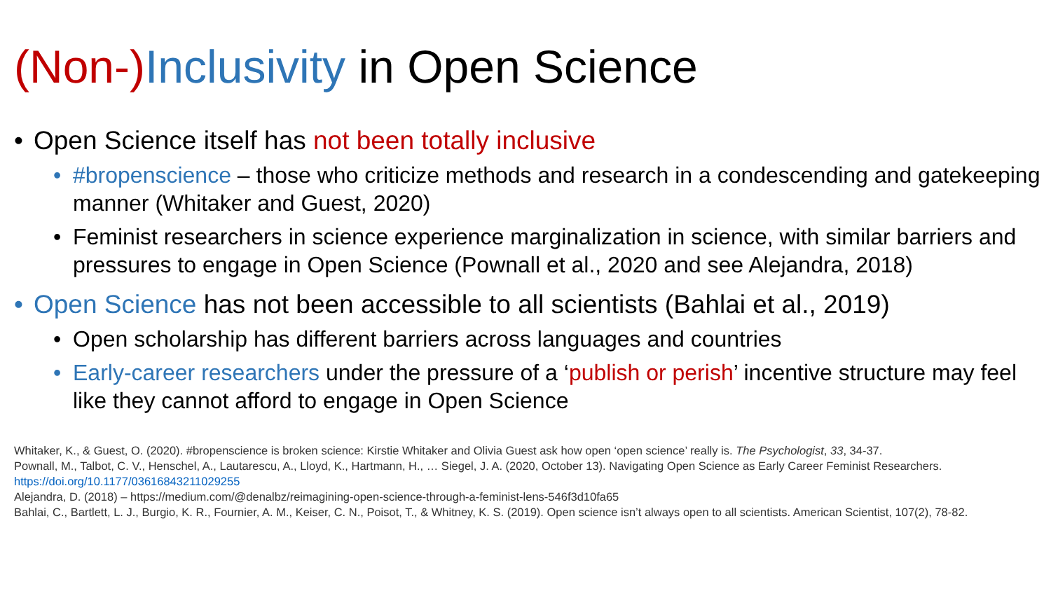(Non-) Inclusivity in Open Science
• Open Science itself has not been totally inclusive
• #bropenscience – those who criticize methods and research in a condescending and gatekeeping manner (Whitaker and Guest, 2020)
• Feminist researchers in science experience marginalization in science, with similar barriers and pressures to engage in Open Science (Pownall et al., 2020 and see Alejandra, 2018)
• Open Science has not been accessible to all scientists (Bahlai et al., 2019)
• Open scholarship has different barriers across languages and countries
• Early-career researchers under the pressure of a ‘publish or perish’ incentive structure may feel like they cannot afford to engage in Open Science
Whitaker, K., & Guest, O. (2020). #bropenscience is broken science: Kirstie Whitaker and Olivia Guest ask how open ‘open science’ really is. The Psychologist, 33, 34-37.
Pownall, M., Talbot, C. V., Henschel, A., Lautarescu, A., Lloyd, K., Hartmann, H., … Siegel, J. A. (2020, October 13). Navigating Open Science as Early Career Feminist Researchers. https://doi.org/10.1177/03616843211029255
Alejandra, D. (2018) – https://medium.com/@denalbz/reimagining-open-science-through-a-feminist-lens-546f3d10fa65
Bahlai, C., Bartlett, L. J., Burgio, K. R., Fournier, A. M., Keiser, C. N., Poisot, T., & Whitney, K. S. (2019). Open science isn’t always open to all scientists. American Scientist, 107(2), 78-82.